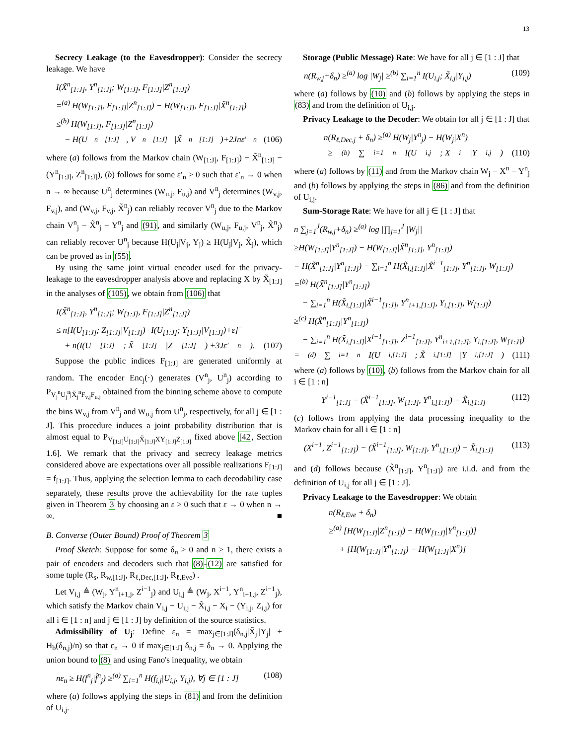13
Secrecy Leakage (to the Eavesdropper): Consider the secrecy leakage. We have
I(X̃<sup>n</sup><sub>[1:J]</sub>, Y<sup>n</sup><sub>[1:J]</sub>; W<sub>[1:J]</sub>, F<sub>[1:J]</sub>|Z<sup>n</sup><sub>[1:J]</sub>)
=<sup>(a)</sup> H(W<sub>[1:J]</sub>, F<sub>[1:J]</sub>|Z<sup>n</sup><sub>[1:J]</sub>) − H(W<sub>[1:J]</sub>, F<sub>[1:J]</sub>|X̃<sup>n</sup><sub>[1:J]</sub>)
≤<sup>(b)</sup> H(W<sub>[1:J]</sub>, F<sub>[1:J]</sub>|Z<sup>n</sup><sub>[1:J]</sub>)
− H(U<sup>n</sup><sub>[1:J]</sub>, V<sup>n</sup><sub>[1:J]</sub>|X̃<sup>n</sup><sub>[1:J]</sub>)+2Jnε′<sub>n</sub> (106)
where (a) follows from the Markov chain (W<sub>[1:J]</sub>, F<sub>[1:J]</sub>) − X̃<sup>n</sup><sub>[1:J]</sub> − (Y<sup>n</sup><sub>[1:J]</sub>, Z<sup>n</sup><sub>[1:J]</sub>), (b) follows for some ε′<sub>n</sub> > 0 such that ε′<sub>n</sub> → 0 when n → ∞ because U<sup>n</sup><sub>j</sub> determines (W<sub>u,j</sub>, F<sub>u,j</sub>) and V<sup>n</sup><sub>j</sub> determines (W<sub>v,j</sub>, F<sub>v,j</sub>), and (W<sub>v,j</sub>, F<sub>v,j</sub>, X̃<sup>n</sup><sub>j</sub>) can reliably recover V<sup>n</sup><sub>j</sub> due to the Markov chain V<sup>n</sup><sub>j</sub> − X̃<sup>n</sup><sub>j</sub> − Y<sup>n</sup><sub>j</sub> and (91), and similarly (W<sub>u,j</sub>, F<sub>u,j</sub>, V<sup>n</sup><sub>j</sub>, X̃<sup>n</sup><sub>j</sub>) can reliably recover U<sup>n</sup><sub>j</sub> because H(U<sub>j</sub>|V<sub>j</sub>, Y<sub>j</sub>) ≥ H(U<sub>j</sub>|V<sub>j</sub>, X̃<sub>j</sub>), which can be proved as in (55).
By using the same joint virtual encoder used for the privacy-leakage to the eavesdropper analysis above and replacing X by X̃<sub>[1:J]</sub> in the analyses of (105), we obtain from (106) that
I(X̃<sup>n</sup><sub>[1:J]</sub>, Y<sup>n</sup><sub>[1:J]</sub>; W<sub>[1:J]</sub>, F<sub>[1:J]</sub>|Z<sup>n</sup><sub>[1:J]</sub>)
≤ n[I(U<sub>[1:J]</sub>; Z<sub>[1:J]</sub>|V<sub>[1:J]</sub>)−I(U<sub>[1:J]</sub>; Y<sub>[1:J]</sub>|V<sub>[1:J]</sub>)+ε]<sup>−</sup>
+ n(I(U<sub>[1:J]</sub>; X̃<sub>[1:J]</sub>|Z<sub>[1:J]</sub>) +3Jε′<sub>n</sub>). (107)
Suppose the public indices F<sub>[1:J]</sub> are generated uniformly at random. The encoder Enc<sub>j</sub>(·) generates (V<sup>n</sup><sub>j</sub>, U<sup>n</sup><sub>j</sub>) according to P<sub>V<sub>j</sub><sup>n</sup>U<sub>j</sub><sup>n</sup>|X̃<sub>j</sub><sup>n</sup>F<sub>v,j</sub>F<sub>u,j</sub></sub> obtained from the binning scheme above to compute the bins W<sub>v,j</sub> from V<sup>n</sup><sub>j</sub> and W<sub>u,j</sub> from U<sup>n</sup><sub>j</sub>, respectively, for all j ∈ [1 : J]. This procedure induces a joint probability distribution that is almost equal to P<sub>V<sub>[1:J]</sub>U<sub>[1:J]</sub>X̃<sub>[1:J]</sub>XY<sub>[1:J]</sub>Z<sub>[1:J]</sub></sub> fixed above [42, Section 1.6]. We remark that the privacy and secrecy leakage metrics considered above are expectations over all possible realizations F<sub>[1:J]</sub> = f<sub>[1:J]</sub>. Thus, applying the selection lemma to each decodability case separately, these results prove the achievability for the rate tuples given in Theorem 3 by choosing an ε > 0 such that ε → 0 when n → ∞. ■
B. Converse (Outer Bound) Proof of Theorem 3
Proof Sketch: Suppose for some δ<sub>n</sub> > 0 and n ≥ 1, there exists a pair of encoders and decoders such that (8)-(12) are satisfied for some tuple (R<sub>s</sub>, R<sub>w,[1:J]</sub>, R<sub>ℓ,Dec,[1:J]</sub>, R<sub>ℓ,Eve</sub>) .
Let V<sub>i,j</sub> ≜ (W<sub>j</sub>, Y<sup>n</sup><sub>i+1,j</sub>, Z<sup>i−1</sup><sub>j</sub>) and U<sub>i,j</sub> ≜ (W<sub>j</sub>, X<sup>i−1</sup>, Y<sup>n</sup><sub>i+1,j</sub>, Z<sup>i−1</sup><sub>j</sub>), which satisfy the Markov chain V<sub>i,j</sub> − U<sub>i,j</sub> − X̃<sub>i,j</sub> − X<sub>i</sub> − (Y<sub>i,j</sub>, Z<sub>i,j</sub>) for all i ∈ [1 : n] and j ∈ [1 : J] by definition of the source statistics.
Admissibility of U<sub>j</sub>: Define ε<sub>n</sub> = max<sub>j∈[1:J]</sub>(δ<sub>n,j</sub>|X̃<sub>j</sub>||Y<sub>j</sub>| + H<sub>b</sub>(δ<sub>n,j</sub>)/n) so that ε<sub>n</sub> → 0 if max<sub>j∈[1:J]</sub> δ<sub>n,j</sub> = δ<sub>n</sub> → 0. Applying the union bound to (8) and using Fano's inequality, we obtain
nε<sub>n</sub> ≥ H(f<sup>n</sup><sub>j</sub>|f̂<sup>n</sup><sub>j</sub>) ≥<sup>(a)</sup> ∑<sub>i=1</sub><sup>n</sup> H(f<sub>i,j</sub>|U<sub>i,j</sub>, Y<sub>i,j</sub>), ∀j ∈ [1 : J] (108)
where (a) follows applying the steps in (81) and from the definition of U<sub>i,j</sub>.
Storage (Public Message) Rate: We have for all j ∈ [1 : J] that
n(R<sub>w,j</sub>+δ<sub>n</sub>) ≥<sup>(a)</sup> log |W<sub>j</sub>| ≥<sup>(b)</sup> ∑<sub>i=1</sub><sup>n</sup> I(U<sub>i,j</sub>; X̃<sub>i,j</sub>|Y<sub>i,j</sub>) (109)
where (a) follows by (10) and (b) follows by applying the steps in (83) and from the definition of U<sub>i,j</sub>.
Privacy Leakage to the Decoder: We obtain for all j ∈ [1 : J] that
n(R<sub>ℓ,Dec,j</sub> + δ<sub>n</sub>) ≥<sup>(a)</sup> H(W<sub>j</sub>|Y<sup>n</sup><sub>j</sub>) − H(W<sub>j</sub>|X<sup>n</sup>)
≥<sup>(b)</sup> ∑<sub>i=1</sub><sup>n</sup> I(U<sub>i,j</sub>; X<sub>i</sub>|Y<sub>i,j</sub>) (110)
where (a) follows by (11) and from the Markov chain W<sub>j</sub> − X<sup>n</sup> − Y<sup>n</sup><sub>j</sub> and (b) follows by applying the steps in (86) and from the definition of U<sub>i,j</sub>.
Sum-Storage Rate: We have for all j ∈ [1 : J] that
n ∑<sub>j=1</sub><sup>J</sup>(R<sub>w,j</sub>+δ<sub>n</sub>) ≥<sup>(a)</sup> log |∏<sub>j=1</sub><sup>J</sup> |W<sub>j</sub>||
≥H(W<sub>[1:J]</sub>|Y<sup>n</sup><sub>[1:J]</sub>) − H(W<sub>[1:J]</sub>|X̃<sup>n</sup><sub>[1:J]</sub>, Y<sup>n</sup><sub>[1:J]</sub>)
= H(X̃<sup>n</sup><sub>[1:J]</sub>|Y<sup>n</sup><sub>[1:J]</sub>) − ∑<sub>i=1</sub><sup>n</sup> H(X̃<sub>i,[1:J]</sub>|X̃<sup>i−1</sup><sub>[1:J]</sub>, Y<sup>n</sup><sub>[1:J]</sub>, W<sub>[1:J]</sub>)
=<sup>(b)</sup> H(X̃<sup>n</sup><sub>[1:J]</sub>|Y<sup>n</sup><sub>[1:J]</sub>)
− ∑<sub>i=1</sub><sup>n</sup> H(X̃<sub>i,[1:J]</sub>|X̃<sup>i−1</sup><sub>[1:J]</sub>, Y<sup>n</sup><sub>i+1,[1:J]</sub>, Y<sub>i,[1:J]</sub>, W<sub>[1:J]</sub>)
≥<sup>(c)</sup> H(X̃<sup>n</sup><sub>[1:J]</sub>|Y<sup>n</sup><sub>[1:J]</sub>)
− ∑<sub>i=1</sub><sup>n</sup> H(X̃<sub>i,[1:J]</sub>|X<sup>i−1</sup><sub>[1:J]</sub>, Z<sup>i−1</sup><sub>[1:J]</sub>, Y<sup>n</sup><sub>i+1,[1:J]</sub>, Y<sub>i,[1:J]</sub>, W<sub>[1:J]</sub>)
=<sup>(d)</sup> ∑<sub>i=1</sub><sup>n</sup> I(U<sub>i,[1:J]</sub>; X̃<sub>i,[1:J]</sub>|Y<sub>i,[1:J]</sub>) (111)
where (a) follows by (10), (b) follows from the Markov chain for all i ∈ [1 : n]
Y<sup>i−1</sup><sub>[1:J]</sub> − (X̃<sup>i−1</sup><sub>[1:J]</sub>, W<sub>[1:J]</sub>, Y<sup>n</sup><sub>i,[1:J]</sub>) − X̃<sub>i,[1:J]</sub> (112)
(c) follows from applying the data processing inequality to the Markov chain for all i ∈ [1 : n]
(X<sup>i−1</sup>, Z<sup>i−1</sup><sub>[1:J]</sub>) − (X̃<sup>i−1</sup><sub>[1:J]</sub>, W<sub>[1:J]</sub>, Y<sup>n</sup><sub>i,[1:J]</sub>) − X̃<sub>i,[1:J]</sub> (113)
and (d) follows because (X̃<sup>n</sup><sub>[1:J]</sub>, Y<sup>n</sup><sub>[1:J]</sub>) are i.i.d. and from the definition of U<sub>i,j</sub> for all j ∈ [1 : J].
Privacy Leakage to the Eavesdropper: We obtain
n(R<sub>ℓ,Eve</sub> + δ<sub>n</sub>)
≥<sup>(a)</sup> [H(W<sub>[1:J]</sub>|Z<sup>n</sup><sub>[1:J]</sub>) − H(W<sub>[1:J]</sub>|Y<sup>n</sup><sub>[1:J]</sub>)]
+ [H(W<sub>[1:J]</sub>|Y<sup>n</sup><sub>[1:J]</sub>) − H(W<sub>[1:J]</sub>|X<sup>n</sup>)]